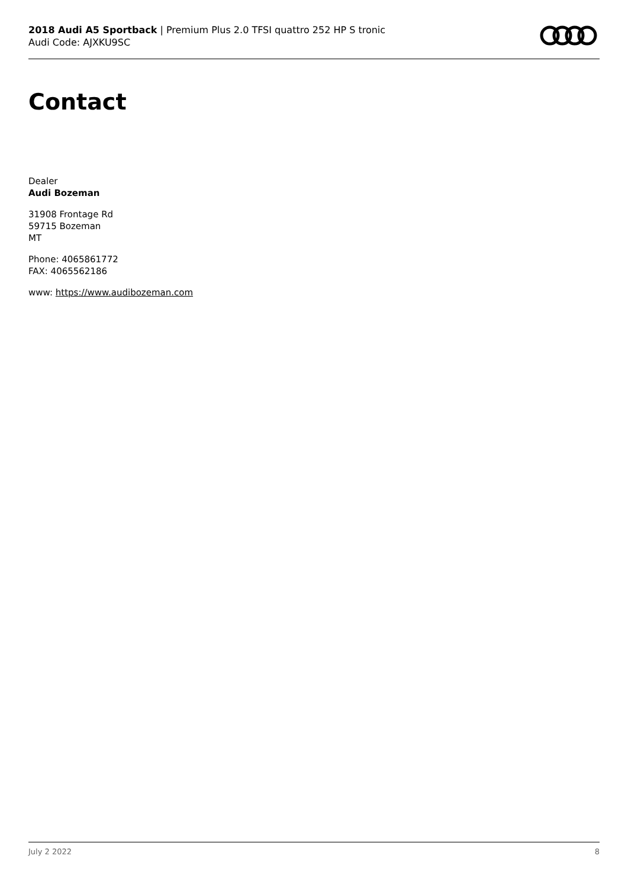2018 Audi A5 Sportback | Premium Plus 2.0 TFSI quattro 252 HP S tronic
Audi Code: AJXKU9SC
Contact
Dealer
Audi Bozeman
31908 Frontage Rd
59715 Bozeman
MT
Phone: 4065861772
FAX: 4065562186
www: https://www.audibozeman.com
July 2 2022 8